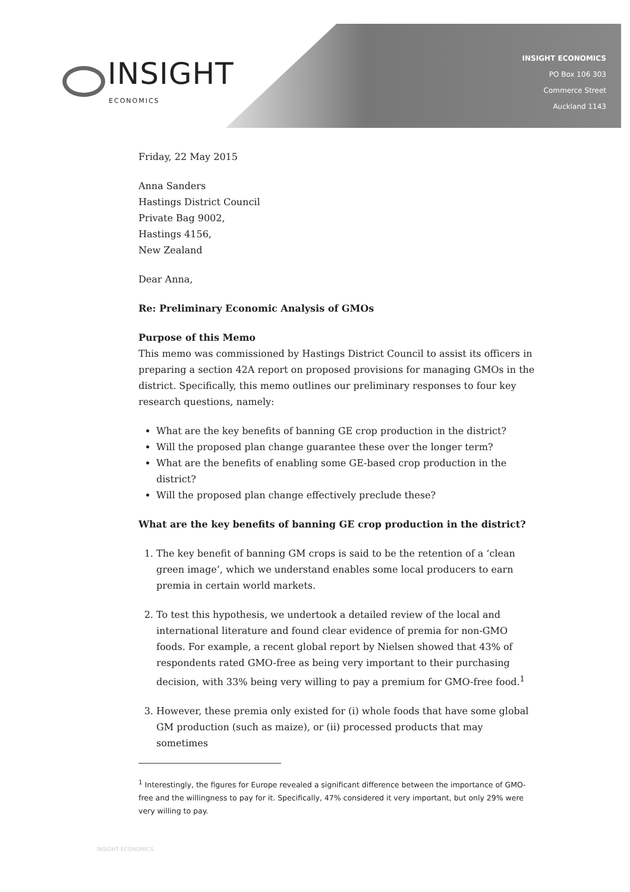INSIGHT
ECONOMICS
INSIGHT ECONOMICS
PO Box 106 303
Commerce Street
Auckland 1143
Friday, 22 May 2015
Anna Sanders
Hastings District Council
Private Bag 9002,
Hastings 4156,
New Zealand
Dear Anna,
Re: Preliminary Economic Analysis of GMOs
Purpose of this Memo
This memo was commissioned by Hastings District Council to assist its officers in preparing a section 42A report on proposed provisions for managing GMOs in the district. Specifically, this memo outlines our preliminary responses to four key research questions, namely:
What are the key benefits of banning GE crop production in the district?
Will the proposed plan change guarantee these over the longer term?
What are the benefits of enabling some GE-based crop production in the district?
Will the proposed plan change effectively preclude these?
What are the key benefits of banning GE crop production in the district?
1. The key benefit of banning GM crops is said to be the retention of a ‘clean green image’, which we understand enables some local producers to earn premia in certain world markets.
2. To test this hypothesis, we undertook a detailed review of the local and international literature and found clear evidence of premia for non-GMO foods. For example, a recent global report by Nielsen showed that 43% of respondents rated GMO-free as being very important to their purchasing decision, with 33% being very willing to pay a premium for GMO-free food.<sup>1</sup>
3. However, these premia only existed for (i) whole foods that have some global GM production (such as maize), or (ii) processed products that may sometimes
<sup>1</sup> Interestingly, the figures for Europe revealed a significant difference between the importance of GMO-free and the willingness to pay for it. Specifically, 47% considered it very important, but only 29% were very willing to pay.
INSIGHT ECONOMICS